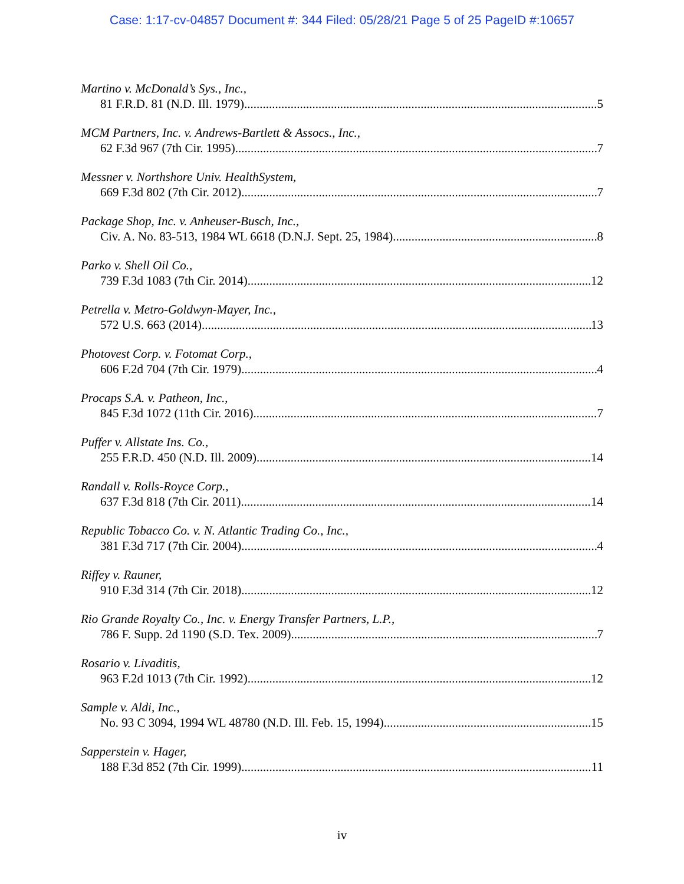Case: 1:17-cv-04857 Document #: 344 Filed: 05/28/21 Page 5 of 25 PageID #:10657
Martino v. McDonald’s Sys., Inc.,
81 F.R.D. 81 (N.D. Ill. 1979) 5
MCM Partners, Inc. v. Andrews-Bartlett & Assocs., Inc.,
62 F.3d 967 (7th Cir. 1995) 7
Messner v. Northshore Univ. HealthSystem,
669 F.3d 802 (7th Cir. 2012) 7
Package Shop, Inc. v. Anheuser-Busch, Inc.,
Civ. A. No. 83-513, 1984 WL 6618 (D.N.J. Sept. 25, 1984) 8
Parko v. Shell Oil Co.,
739 F.3d 1083 (7th Cir. 2014) 12
Petrella v. Metro-Goldwyn-Mayer, Inc.,
572 U.S. 663 (2014) 13
Photovest Corp. v. Fotomat Corp.,
606 F.2d 704 (7th Cir. 1979) 4
Procaps S.A. v. Patheon, Inc.,
845 F.3d 1072 (11th Cir. 2016) 7
Puffer v. Allstate Ins. Co.,
255 F.R.D. 450 (N.D. Ill. 2009) 14
Randall v. Rolls-Royce Corp.,
637 F.3d 818 (7th Cir. 2011) 14
Republic Tobacco Co. v. N. Atlantic Trading Co., Inc.,
381 F.3d 717 (7th Cir. 2004) 4
Riffey v. Rauner,
910 F.3d 314 (7th Cir. 2018) 12
Rio Grande Royalty Co., Inc. v. Energy Transfer Partners, L.P.,
786 F. Supp. 2d 1190 (S.D. Tex. 2009) 7
Rosario v. Livaditis,
963 F.2d 1013 (7th Cir. 1992) 12
Sample v. Aldi, Inc.,
No. 93 C 3094, 1994 WL 48780 (N.D. Ill. Feb. 15, 1994) 15
Sapperstein v. Hager,
188 F.3d 852 (7th Cir. 1999) 11
iv